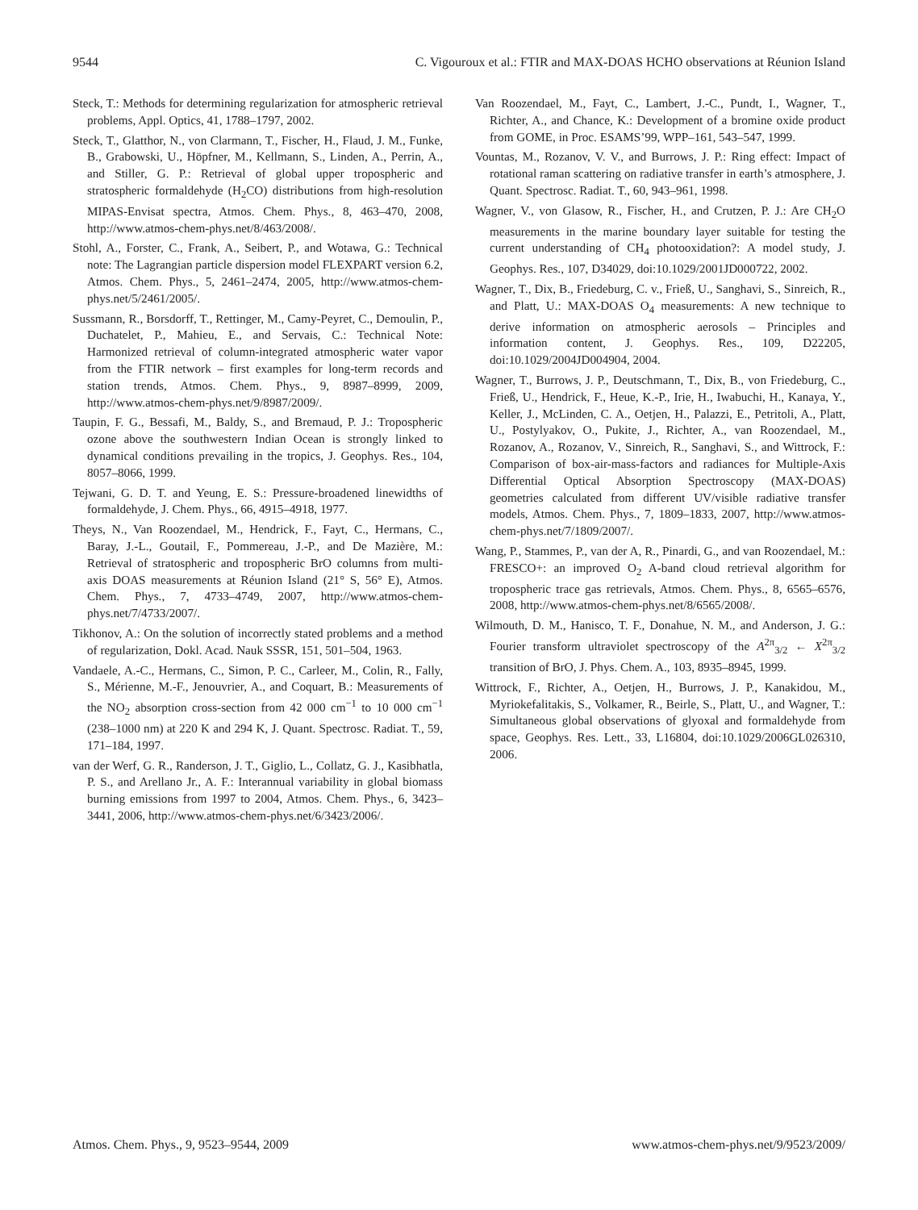9544 C. Vigouroux et al.: FTIR and MAX-DOAS HCHO observations at Réunion Island
Steck, T.: Methods for determining regularization for atmospheric retrieval problems, Appl. Optics, 41, 1788–1797, 2002.
Steck, T., Glatthor, N., von Clarmann, T., Fischer, H., Flaud, J. M., Funke, B., Grabowski, U., Höpfner, M., Kellmann, S., Linden, A., Perrin, A., and Stiller, G. P.: Retrieval of global upper tropospheric and stratospheric formaldehyde (H<sub>2</sub>CO) distributions from high-resolution MIPAS-Envisat spectra, Atmos. Chem. Phys., 8, 463–470, 2008, http://www.atmos-chem-phys.net/8/463/2008/.
Stohl, A., Forster, C., Frank, A., Seibert, P., and Wotawa, G.: Technical note: The Lagrangian particle dispersion model FLEXPART version 6.2, Atmos. Chem. Phys., 5, 2461–2474, 2005, http://www.atmos-chem-phys.net/5/2461/2005/.
Sussmann, R., Borsdorff, T., Rettinger, M., Camy-Peyret, C., Demoulin, P., Duchatelet, P., Mahieu, E., and Servais, C.: Technical Note: Harmonized retrieval of column-integrated atmospheric water vapor from the FTIR network – first examples for long-term records and station trends, Atmos. Chem. Phys., 9, 8987–8999, 2009, http://www.atmos-chem-phys.net/9/8987/2009/.
Taupin, F. G., Bessafi, M., Baldy, S., and Bremaud, P. J.: Tropospheric ozone above the southwestern Indian Ocean is strongly linked to dynamical conditions prevailing in the tropics, J. Geophys. Res., 104, 8057–8066, 1999.
Tejwani, G. D. T. and Yeung, E. S.: Pressure-broadened linewidths of formaldehyde, J. Chem. Phys., 66, 4915–4918, 1977.
Theys, N., Van Roozendael, M., Hendrick, F., Fayt, C., Hermans, C., Baray, J.-L., Goutail, F., Pommereau, J.-P., and De Mazière, M.: Retrieval of stratospheric and tropospheric BrO columns from multi-axis DOAS measurements at Réunion Island (21° S, 56° E), Atmos. Chem. Phys., 7, 4733–4749, 2007, http://www.atmos-chem-phys.net/7/4733/2007/.
Tikhonov, A.: On the solution of incorrectly stated problems and a method of regularization, Dokl. Acad. Nauk SSSR, 151, 501–504, 1963.
Vandaele, A.-C., Hermans, C., Simon, P. C., Carleer, M., Colin, R., Fally, S., Mérienne, M.-F., Jenouvrier, A., and Coquart, B.: Measurements of the NO<sub>2</sub> absorption cross-section from 42 000 cm<sup>−1</sup> to 10 000 cm<sup>−1</sup> (238–1000 nm) at 220 K and 294 K, J. Quant. Spectrosc. Radiat. T., 59, 171–184, 1997.
van der Werf, G. R., Randerson, J. T., Giglio, L., Collatz, G. J., Kasibhatla, P. S., and Arellano Jr., A. F.: Interannual variability in global biomass burning emissions from 1997 to 2004, Atmos. Chem. Phys., 6, 3423–3441, 2006, http://www.atmos-chem-phys.net/6/3423/2006/.
Van Roozendael, M., Fayt, C., Lambert, J.-C., Pundt, I., Wagner, T., Richter, A., and Chance, K.: Development of a bromine oxide product from GOME, in Proc. ESAMS’99, WPP–161, 543–547, 1999.
Vountas, M., Rozanov, V. V., and Burrows, J. P.: Ring effect: Impact of rotational raman scattering on radiative transfer in earth’s atmosphere, J. Quant. Spectrosc. Radiat. T., 60, 943–961, 1998.
Wagner, V., von Glasow, R., Fischer, H., and Crutzen, P. J.: Are CH<sub>2</sub>O measurements in the marine boundary layer suitable for testing the current understanding of CH<sub>4</sub> photooxidation?: A model study, J. Geophys. Res., 107, D34029, doi:10.1029/2001JD000722, 2002.
Wagner, T., Dix, B., Friedeburg, C. v., Frieß, U., Sanghavi, S., Sinreich, R., and Platt, U.: MAX-DOAS O<sub>4</sub> measurements: A new technique to derive information on atmospheric aerosols – Principles and information content, J. Geophys. Res., 109, D22205, doi:10.1029/2004JD004904, 2004.
Wagner, T., Burrows, J. P., Deutschmann, T., Dix, B., von Friedeburg, C., Frieß, U., Hendrick, F., Heue, K.-P., Irie, H., Iwabuchi, H., Kanaya, Y., Keller, J., McLinden, C. A., Oetjen, H., Palazzi, E., Petritoli, A., Platt, U., Postylyakov, O., Pukite, J., Richter, A., van Roozendael, M., Rozanov, A., Rozanov, V., Sinreich, R., Sanghavi, S., and Wittrock, F.: Comparison of box-air-mass-factors and radiances for Multiple-Axis Differential Optical Absorption Spectroscopy (MAX-DOAS) geometries calculated from different UV/visible radiative transfer models, Atmos. Chem. Phys., 7, 1809–1833, 2007, http://www.atmos-chem-phys.net/7/1809/2007/.
Wang, P., Stammes, P., van der A, R., Pinardi, G., and van Roozendael, M.: FRESCO+: an improved O<sub>2</sub> A-band cloud retrieval algorithm for tropospheric trace gas retrievals, Atmos. Chem. Phys., 8, 6565–6576, 2008, http://www.atmos-chem-phys.net/8/6565/2008/.
Wilmouth, D. M., Hanisco, T. F., Donahue, N. M., and Anderson, J. G.: Fourier transform ultraviolet spectroscopy of the A<sup>2π</sup><sub>3/2</sub> ← X<sup>2π</sup><sub>3/2</sub> transition of BrO, J. Phys. Chem. A., 103, 8935–8945, 1999.
Wittrock, F., Richter, A., Oetjen, H., Burrows, J. P., Kanakidou, M., Myriokefalitakis, S., Volkamer, R., Beirle, S., Platt, U., and Wagner, T.: Simultaneous global observations of glyoxal and formaldehyde from space, Geophys. Res. Lett., 33, L16804, doi:10.1029/2006GL026310, 2006.
Atmos. Chem. Phys., 9, 9523–9544, 2009 www.atmos-chem-phys.net/9/9523/2009/